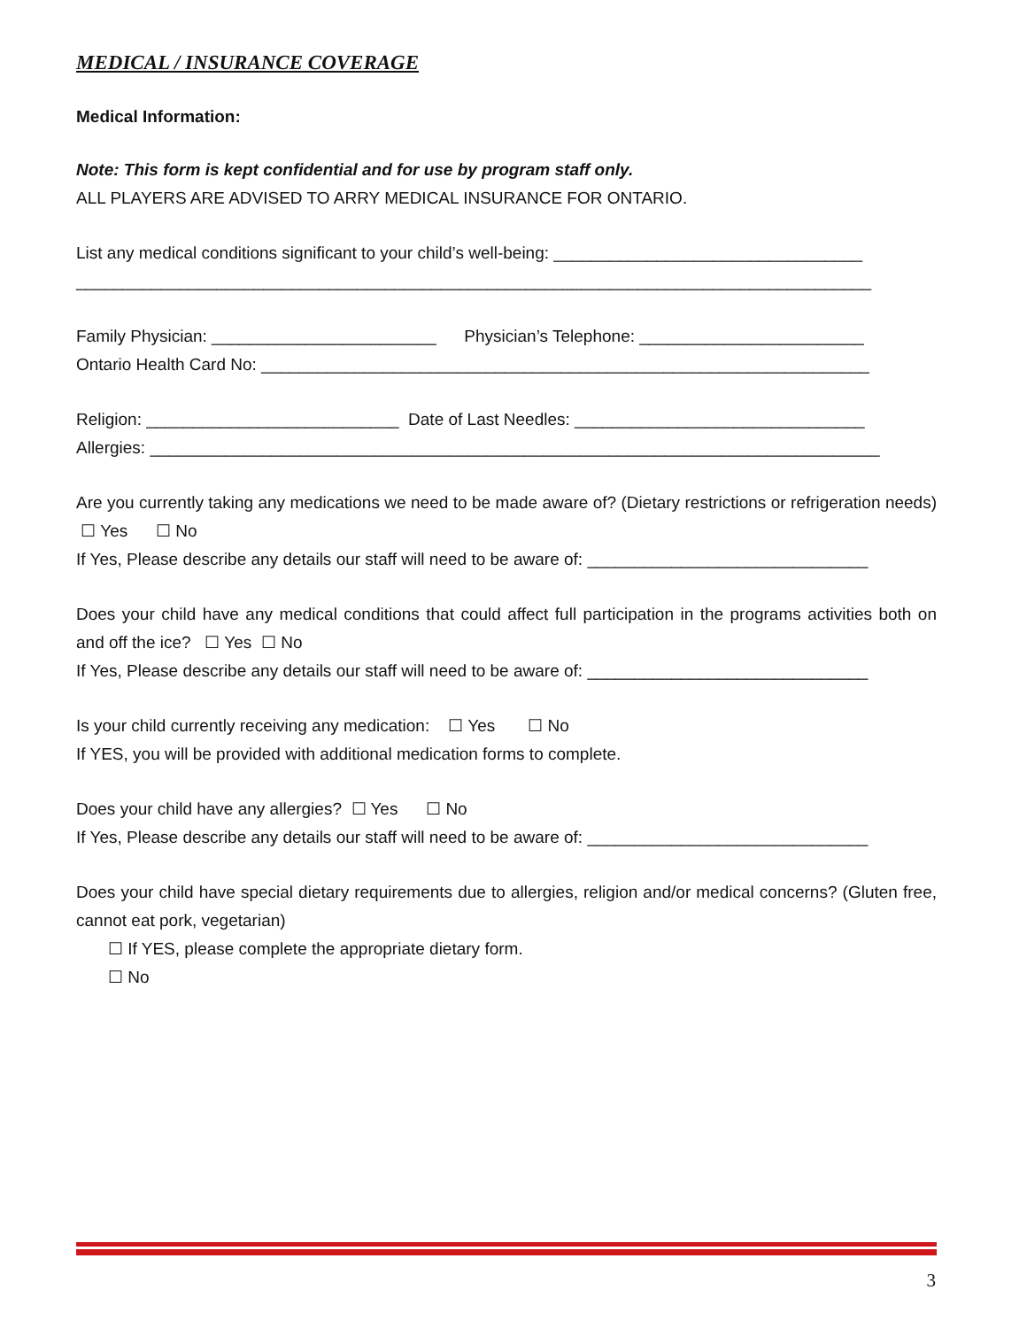MEDICAL / INSURANCE COVERAGE
Medical Information:
Note: This form is kept confidential and for use by program staff only.
ALL PLAYERS ARE ADVISED TO ARRY MEDICAL INSURANCE FOR ONTARIO.
List any medical conditions significant to your child’s well-being: _________________________________
_____________________________________________________________________________________
Family Physician: ________________________ Physician’s Telephone: ________________________
Ontario Health Card No: _________________________________________________________________
Religion: ___________________________ Date of Last Needles: _______________________________
Allergies: ______________________________________________________________________________
Are you currently taking any medications we need to be made aware of? (Dietary restrictions or refrigeration needs) ☐ Yes ☐ No
If Yes, Please describe any details our staff will need to be aware of: ______________________________
Does your child have any medical conditions that could affect full participation in the programs activities both on and off the ice? ☐ Yes ☐ No
If Yes, Please describe any details our staff will need to be aware of: ______________________________
Is your child currently receiving any medication: ☐ Yes ☐ No
If YES, you will be provided with additional medication forms to complete.
Does your child have any allergies? ☐ Yes ☐ No
If Yes, Please describe any details our staff will need to be aware of: ______________________________
Does your child have special dietary requirements due to allergies, religion and/or medical concerns? (Gluten free, cannot eat pork, vegetarian)
☐ If YES, please complete the appropriate dietary form.
☐ No
3